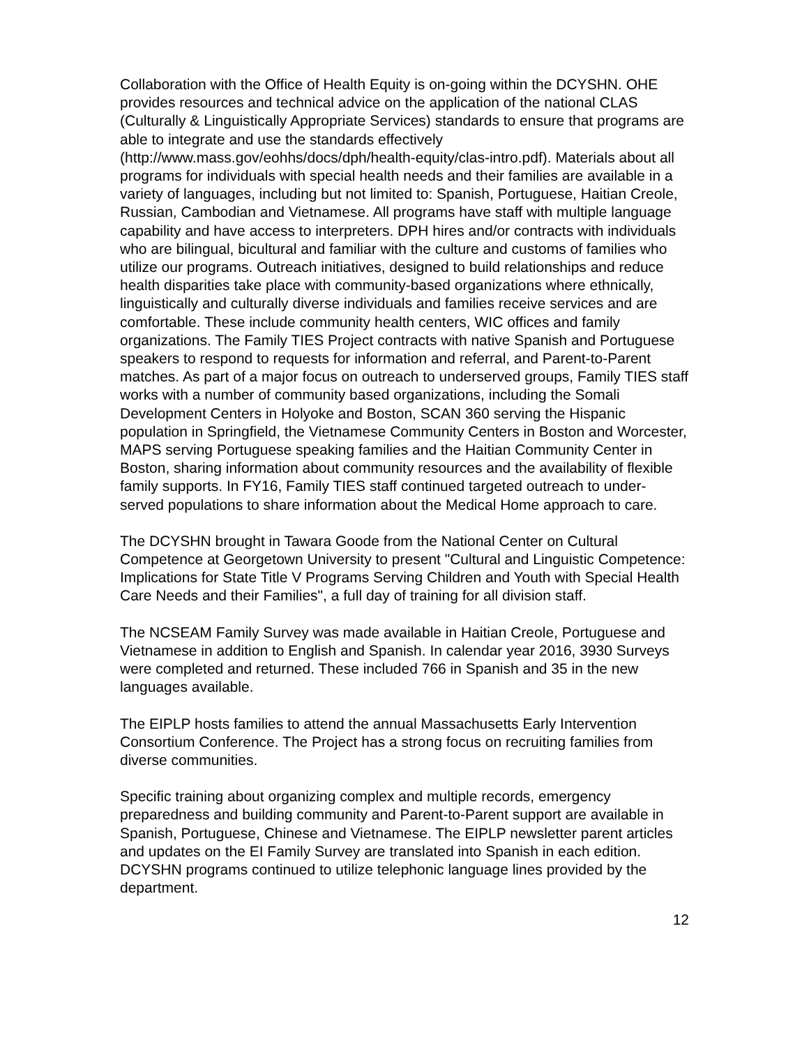Collaboration with the Office of Health Equity is on-going within the DCYSHN. OHE provides resources and technical advice on the application of the national CLAS (Culturally & Linguistically Appropriate Services) standards to ensure that programs are able to integrate and use the standards effectively (http://www.mass.gov/eohhs/docs/dph/health-equity/clas-intro.pdf). Materials about all programs for individuals with special health needs and their families are available in a variety of languages, including but not limited to: Spanish, Portuguese, Haitian Creole, Russian, Cambodian and Vietnamese. All programs have staff with multiple language capability and have access to interpreters. DPH hires and/or contracts with individuals who are bilingual, bicultural and familiar with the culture and customs of families who utilize our programs. Outreach initiatives, designed to build relationships and reduce health disparities take place with community-based organizations where ethnically, linguistically and culturally diverse individuals and families receive services and are comfortable. These include community health centers, WIC offices and family organizations. The Family TIES Project contracts with native Spanish and Portuguese speakers to respond to requests for information and referral, and Parent-to-Parent matches. As part of a major focus on outreach to underserved groups, Family TIES staff works with a number of community based organizations, including the Somali Development Centers in Holyoke and Boston, SCAN 360 serving the Hispanic population in Springfield, the Vietnamese Community Centers in Boston and Worcester, MAPS serving Portuguese speaking families and the Haitian Community Center in Boston, sharing information about community resources and the availability of flexible family supports. In FY16, Family TIES staff continued targeted outreach to under-served populations to share information about the Medical Home approach to care.
The DCYSHN brought in Tawara Goode from the National Center on Cultural Competence at Georgetown University to present "Cultural and Linguistic Competence: Implications for State Title V Programs Serving Children and Youth with Special Health Care Needs and their Families", a full day of training for all division staff.
The NCSEAM Family Survey was made available in Haitian Creole, Portuguese and Vietnamese in addition to English and Spanish. In calendar year 2016, 3930 Surveys were completed and returned. These included 766 in Spanish and 35 in the new languages available.
The EIPLP hosts families to attend the annual Massachusetts Early Intervention Consortium Conference. The Project has a strong focus on recruiting families from diverse communities.
Specific training about organizing complex and multiple records, emergency preparedness and building community and Parent-to-Parent support are available in Spanish, Portuguese, Chinese and Vietnamese. The EIPLP newsletter parent articles and updates on the EI Family Survey are translated into Spanish in each edition. DCYSHN programs continued to utilize telephonic language lines provided by the department.
12